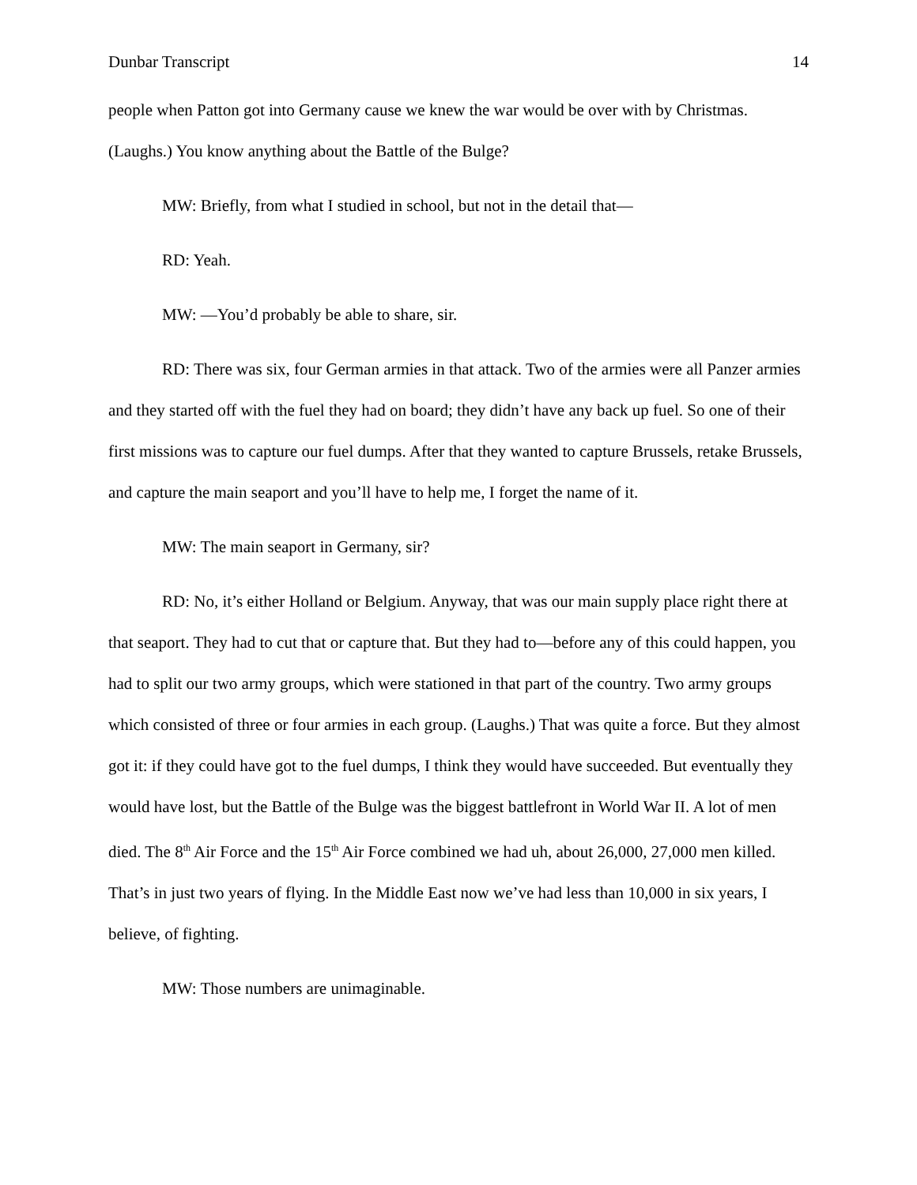Dunbar Transcript 14
people when Patton got into Germany cause we knew the war would be over with by Christmas. (Laughs.) You know anything about the Battle of the Bulge?
MW: Briefly, from what I studied in school, but not in the detail that—
RD: Yeah.
MW: —You’d probably be able to share, sir.
RD: There was six, four German armies in that attack. Two of the armies were all Panzer armies and they started off with the fuel they had on board; they didn’t have any back up fuel. So one of their first missions was to capture our fuel dumps. After that they wanted to capture Brussels, retake Brussels, and capture the main seaport and you’ll have to help me, I forget the name of it.
MW: The main seaport in Germany, sir?
RD: No, it’s either Holland or Belgium. Anyway, that was our main supply place right there at that seaport. They had to cut that or capture that. But they had to—before any of this could happen, you had to split our two army groups, which were stationed in that part of the country. Two army groups which consisted of three or four armies in each group. (Laughs.) That was quite a force. But they almost got it: if they could have got to the fuel dumps, I think they would have succeeded. But eventually they would have lost, but the Battle of the Bulge was the biggest battlefront in World War II. A lot of men died. The 8<sup>th</sup> Air Force and the 15<sup>th</sup> Air Force combined we had uh, about 26,000, 27,000 men killed. That’s in just two years of flying. In the Middle East now we’ve had less than 10,000 in six years, I believe, of fighting.
MW: Those numbers are unimaginable.